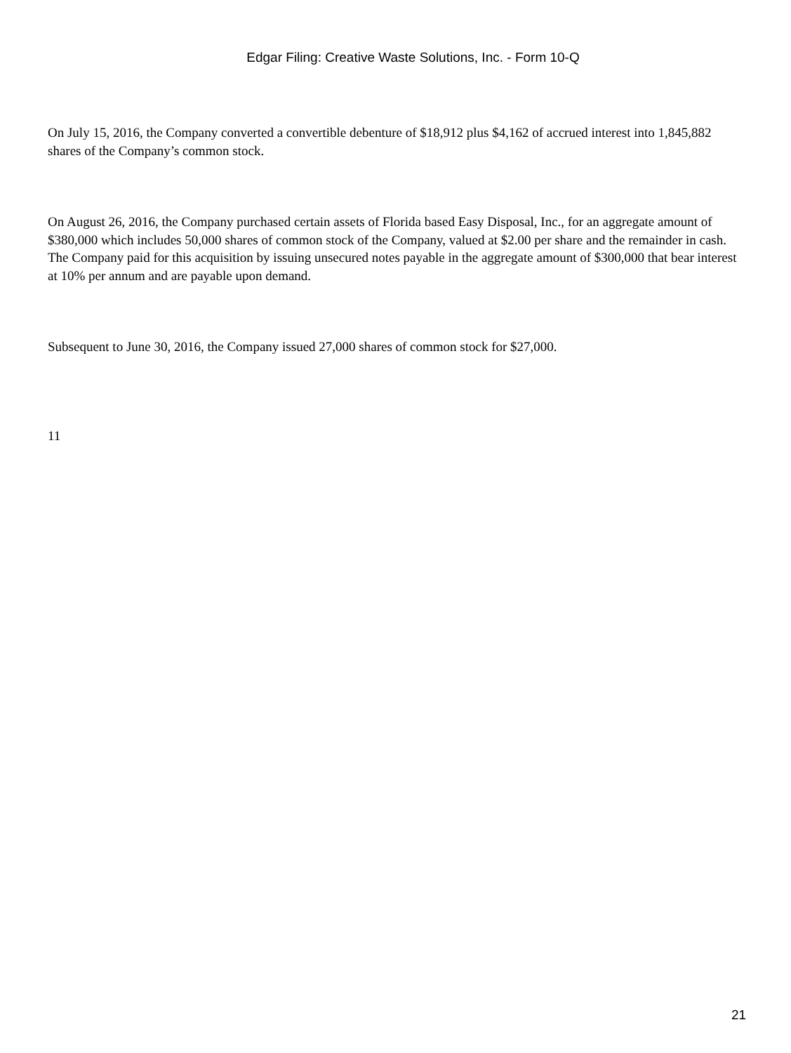Edgar Filing: Creative Waste Solutions, Inc. - Form 10-Q
On July 15, 2016, the Company converted a convertible debenture of $18,912 plus $4,162 of accrued interest into 1,845,882 shares of the Company’s common stock.
On August 26, 2016, the Company purchased certain assets of Florida based Easy Disposal, Inc., for an aggregate amount of $380,000 which includes 50,000 shares of common stock of the Company, valued at $2.00 per share and the remainder in cash. The Company paid for this acquisition by issuing unsecured notes payable in the aggregate amount of $300,000 that bear interest at 10% per annum and are payable upon demand.
Subsequent to June 30, 2016, the Company issued 27,000 shares of common stock for $27,000.
11
21